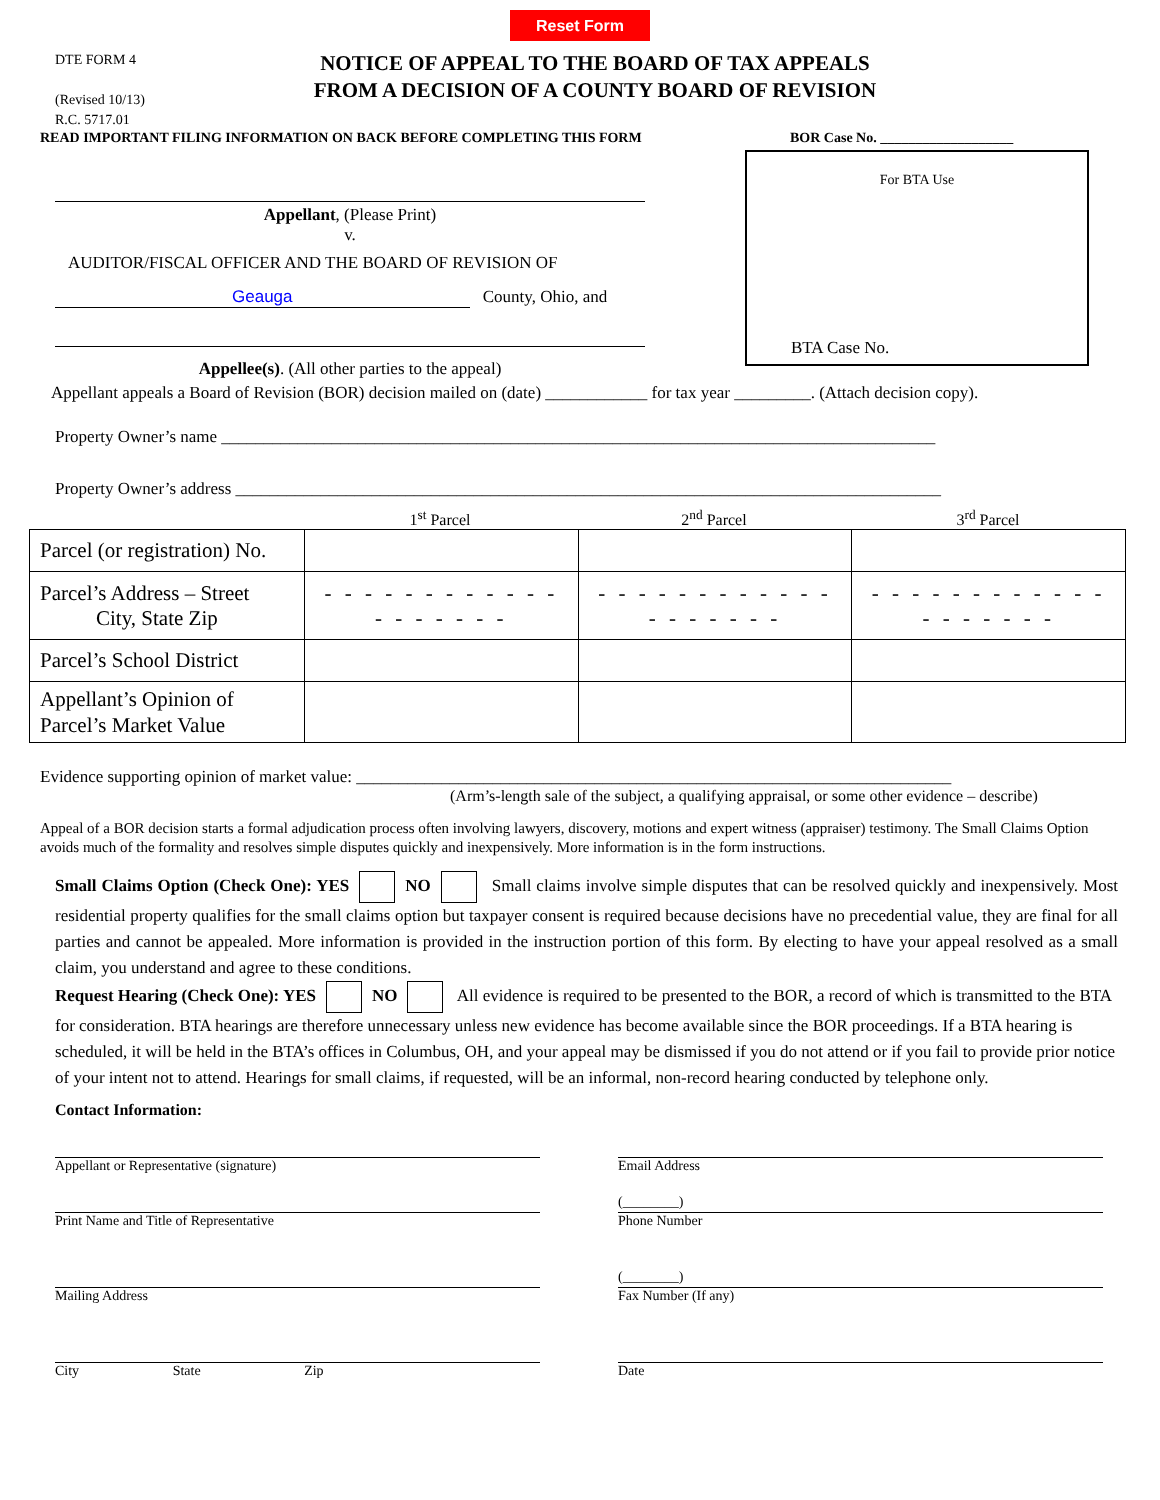Reset Form
DTE FORM 4
(Revised 10/13)
R.C. 5717.01
NOTICE OF APPEAL TO THE BOARD OF TAX APPEALS
FROM A DECISION OF A COUNTY BOARD OF REVISION
READ IMPORTANT FILING INFORMATION ON BACK BEFORE COMPLETING THIS FORM BOR Case No. ___________________
For BTA Use
BTA Case No.
Appellant, (Please Print)
v.
AUDITOR/FISCAL OFFICER AND THE BOARD OF REVISION OF
Geauga County, Ohio, and
Appellee(s). (All other parties to the appeal)
Appellant appeals a Board of Revision (BOR) decision mailed on (date) ____________ for tax year _________. (Attach decision copy).
Property Owner’s name ____________________________________________________________________________________
Property Owner’s address ___________________________________________________________________________________
1<sup>st</sup> Parcel 2<sup>nd</sup> Parcel 3<sup>rd</sup> Parcel
| Parcel (or registration) No. | | | |
| Parcel’s Address – Street City, State Zip | - - - - - - - - - - - - - - - - - - - | - - - - - - - - - - - - - - - - - - - | - - - - - - - - - - - - - - - - - - - |
| Parcel’s School District | | | |
| Appellant’s Opinion of Parcel’s Market Value | | | |
Evidence supporting opinion of market value: ______________________________________________________________________
(Arm’s-length sale of the subject, a qualifying appraisal, or some other evidence – describe)
Appeal of a BOR decision starts a formal adjudication process often involving lawyers, discovery, motions and expert witness (appraiser) testimony. The Small Claims Option avoids much of the formality and resolves simple disputes quickly and inexpensively. More information is in the form instructions.
Small Claims Option (Check One): YES NO Small claims involve simple disputes that can be resolved quickly and inexpensively. Most residential property qualifies for the small claims option but taxpayer consent is required because decisions have no precedential value, they are final for all parties and cannot be appealed. More information is provided in the instruction portion of this form. By electing to have your appeal resolved as a small claim, you understand and agree to these conditions.
Request Hearing (Check One): YES NO All evidence is required to be presented to the BOR, a record of which is transmitted to the BTA for consideration. BTA hearings are therefore unnecessary unless new evidence has become available since the BOR proceedings. If a BTA hearing is scheduled, it will be held in the BTA’s offices in Columbus, OH, and your appeal may be dismissed if you do not attend or if you fail to provide prior notice of your intent not to attend. Hearings for small claims, if requested, will be an informal, non-record hearing conducted by telephone only.
Contact Information:
Appellant or Representative (signature) Email Address
Print Name and Title of Representative
(________)
Phone Number
Mailing Address
(________)
Fax Number (If any)
City State Zip Date